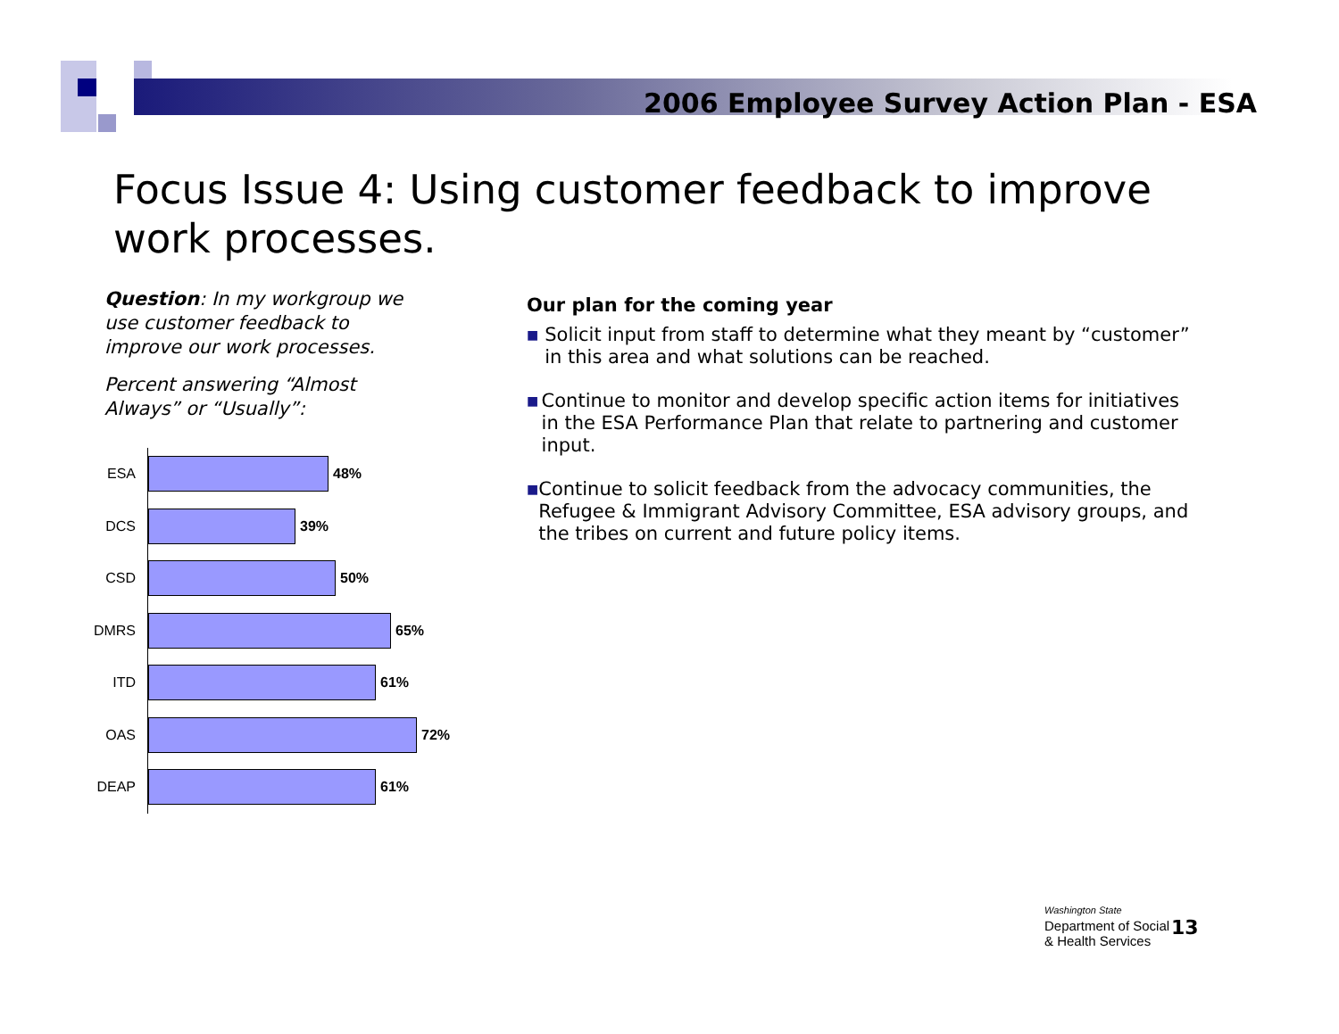2006 Employee Survey Action Plan - ESA
Focus Issue 4: Using customer feedback to improve work processes.
Question: In my workgroup we use customer feedback to improve our work processes.
Percent answering “Almost Always” or “Usually”:
ESA
48%
DCS
39%
CSD
50%
DMRS
65%
ITD
61%
OAS
72%
DEAP
61%
Our plan for the coming year
■
Solicit input from staff to determine what they meant by “customer” in this area and what solutions can be reached.
■
Continue to monitor and develop specific action items for initiatives in the ESA Performance Plan that relate to partnering and customer input.
■
Continue to solicit feedback from the advocacy communities, the Refugee & Immigrant Advisory Committee, ESA advisory groups, and the tribes on current and future policy items.
Washington State
Department of Social
& Health Services
13